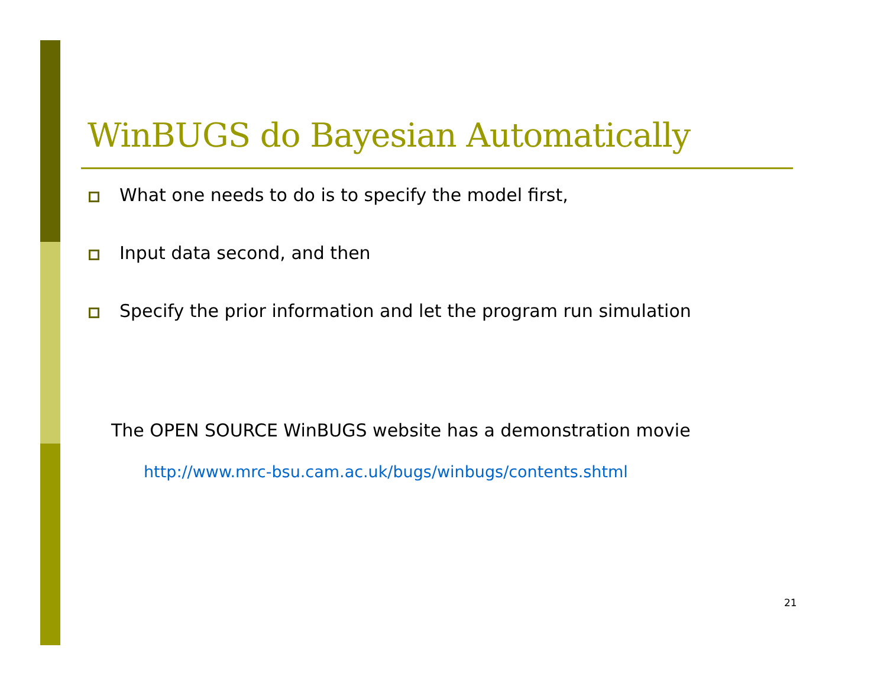WinBUGS do Bayesian Automatically
What one needs to do is to specify the model first,
Input data second, and then
Specify the prior information and let the program run simulation
The OPEN SOURCE WinBUGS website has a demonstration movie
http://www.mrc-bsu.cam.ac.uk/bugs/winbugs/contents.shtml
21